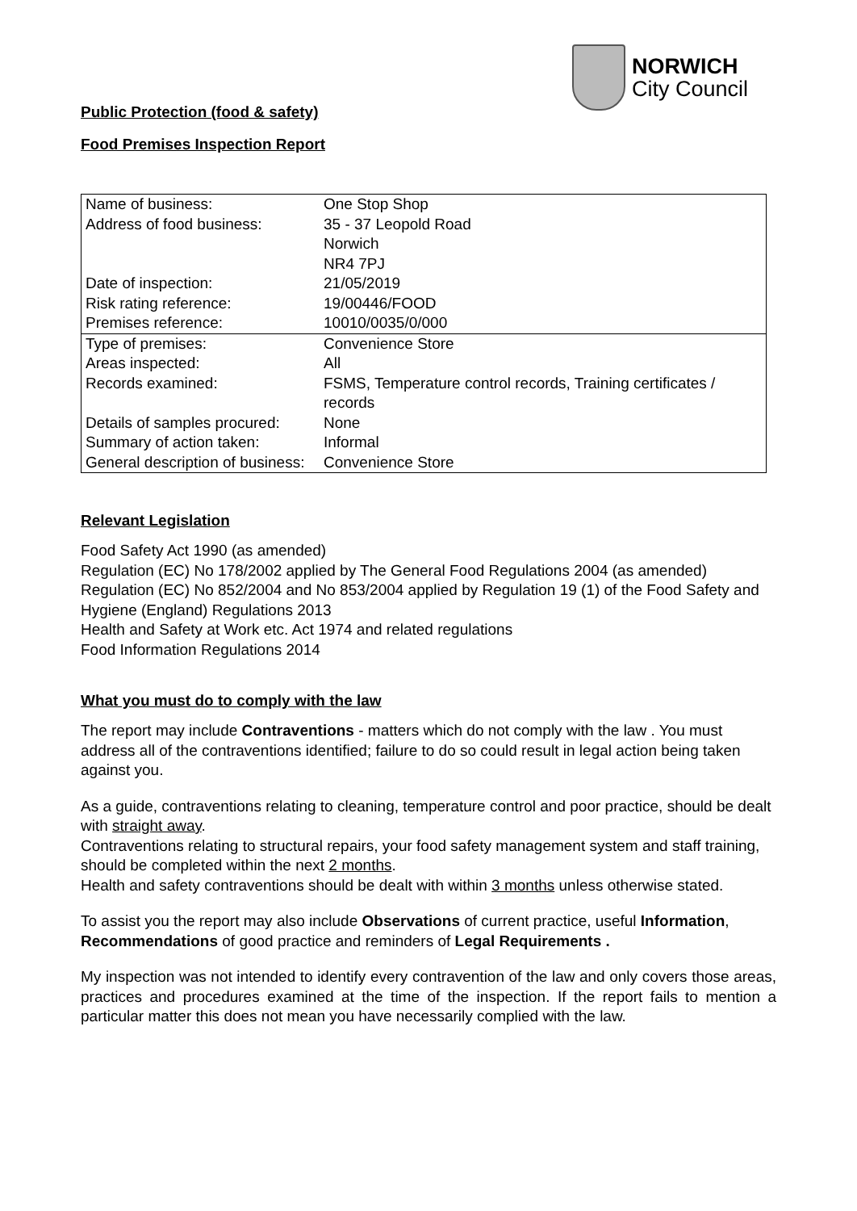NORWICH
City Council
Public Protection (food & safety)
Food Premises Inspection Report
| Name of business: | One Stop Shop |
| Address of food business: | 35 - 37 Leopold Road Norwich NR4 7PJ |
| Date of inspection: | 21/05/2019 |
| Risk rating reference: | 19/00446/FOOD |
| Premises reference: | 10010/0035/0/000 |
| Type of premises: | Convenience Store |
| Areas inspected: | All |
| Records examined: | FSMS, Temperature control records, Training certificates / records |
| Details of samples procured: | None |
| Summary of action taken: | Informal |
| General description of business: | Convenience Store |
Relevant Legislation
Food Safety Act 1990 (as amended)
Regulation (EC) No 178/2002 applied by The General Food Regulations 2004 (as amended)
Regulation (EC) No 852/2004 and No 853/2004 applied by Regulation 19 (1) of the Food Safety and Hygiene (England) Regulations 2013
Health and Safety at Work etc. Act 1974 and related regulations
Food Information Regulations 2014
What you must do to comply with the law
The report may include Contraventions - matters which do not comply with the law . You must address all of the contraventions identified; failure to do so could result in legal action being taken against you.
As a guide, contraventions relating to cleaning, temperature control and poor practice, should be dealt with straight away.
Contraventions relating to structural repairs, your food safety management system and staff training, should be completed within the next 2 months.
Health and safety contraventions should be dealt with within 3 months unless otherwise stated.
To assist you the report may also include Observations of current practice, useful Information, Recommendations of good practice and reminders of Legal Requirements .
My inspection was not intended to identify every contravention of the law and only covers those areas, practices and procedures examined at the time of the inspection. If the report fails to mention a particular matter this does not mean you have necessarily complied with the law.